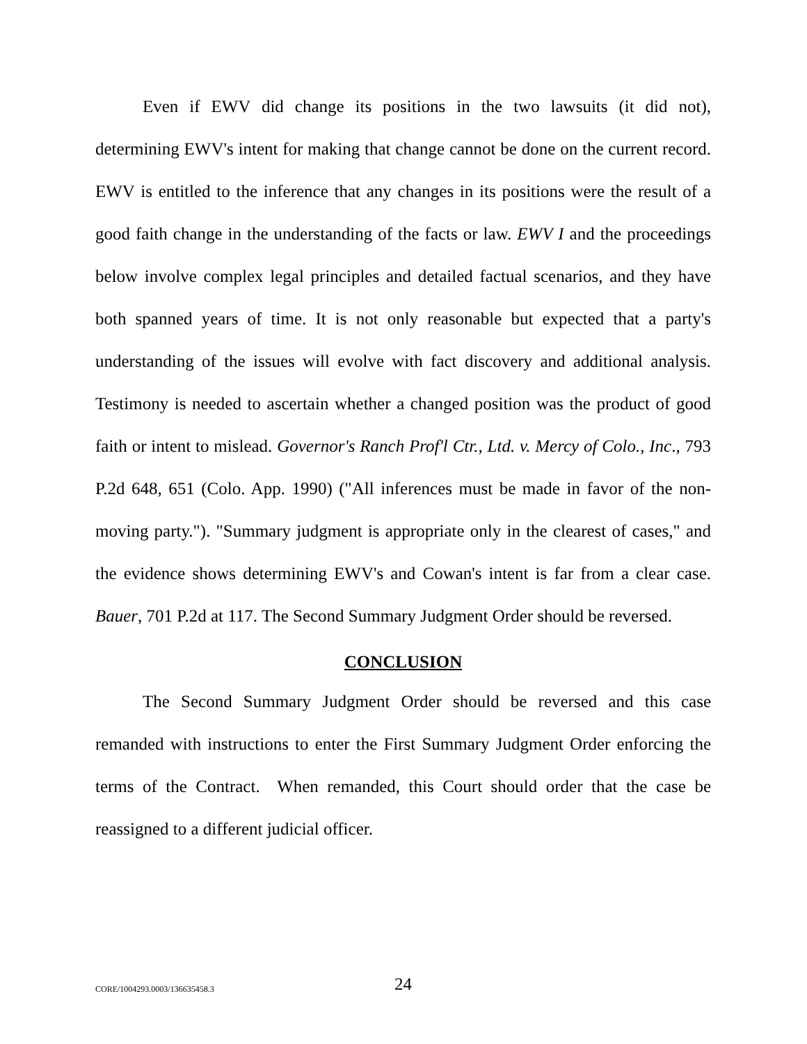Even if EWV did change its positions in the two lawsuits (it did not), determining EWV's intent for making that change cannot be done on the current record. EWV is entitled to the inference that any changes in its positions were the result of a good faith change in the understanding of the facts or law. EWV I and the proceedings below involve complex legal principles and detailed factual scenarios, and they have both spanned years of time. It is not only reasonable but expected that a party's understanding of the issues will evolve with fact discovery and additional analysis. Testimony is needed to ascertain whether a changed position was the product of good faith or intent to mislead. Governor's Ranch Prof'l Ctr., Ltd. v. Mercy of Colo., Inc., 793 P.2d 648, 651 (Colo. App. 1990) ("All inferences must be made in favor of the non-moving party."). "Summary judgment is appropriate only in the clearest of cases," and the evidence shows determining EWV's and Cowan's intent is far from a clear case. Bauer, 701 P.2d at 117. The Second Summary Judgment Order should be reversed.
CONCLUSION
The Second Summary Judgment Order should be reversed and this case remanded with instructions to enter the First Summary Judgment Order enforcing the terms of the Contract. When remanded, this Court should order that the case be reassigned to a different judicial officer.
CORE/1004293.0003/136635458.3 24